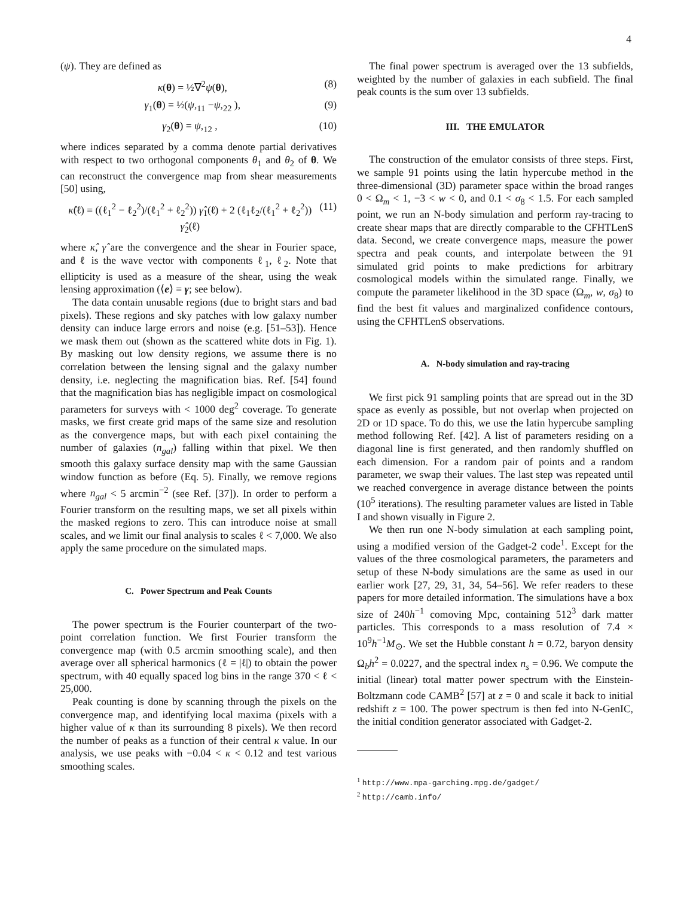4
(ψ). They are defined as
κ(θ) = ½∇<sup>2</sup>ψ(θ), (8)
γ<sub>1</sub>(θ) = ½(ψ,<sub>11</sub> −ψ,<sub>22</sub> ), (9)
γ<sub>2</sub>(θ) = ψ,<sub>12</sub> , (10)
where indices separated by a comma denote partial derivatives with respect to two orthogonal components θ<sub>1</sub> and θ<sub>2</sub> of θ. We can reconstruct the convergence map from shear measurements [50] using,
κ̂(ℓ) = ((ℓ<sub>1</sub><sup>2</sup> − ℓ<sub>2</sub><sup>2</sup>)/(ℓ<sub>1</sub><sup>2</sup> + ℓ<sub>2</sub><sup>2</sup>)) γ̂<sub>1</sub>(ℓ) + 2 (ℓ<sub>1</sub>ℓ<sub>2</sub>/(ℓ<sub>1</sub><sup>2</sup> + ℓ<sub>2</sub><sup>2</sup>)) γ̂<sub>2</sub>(ℓ) (11)
where κ̂, γ̂ are the convergence and the shear in Fourier space, and ℓ is the wave vector with components ℓ<sub>1</sub>, ℓ<sub>2</sub>. Note that ellipticity is used as a measure of the shear, using the weak lensing approximation (⟨e⟩ = γ; see below).
The data contain unusable regions (due to bright stars and bad pixels). These regions and sky patches with low galaxy number density can induce large errors and noise (e.g. [51–53]). Hence we mask them out (shown as the scattered white dots in Fig. 1). By masking out low density regions, we assume there is no correlation between the lensing signal and the galaxy number density, i.e. neglecting the magnification bias. Ref. [54] found that the magnification bias has negligible impact on cosmological parameters for surveys with < 1000 deg<sup>2</sup> coverage. To generate masks, we first create grid maps of the same size and resolution as the convergence maps, but with each pixel containing the number of galaxies (n<sub>gal</sub>) falling within that pixel. We then smooth this galaxy surface density map with the same Gaussian window function as before (Eq. 5). Finally, we remove regions where n<sub>gal</sub> < 5 arcmin<sup>−2</sup> (see Ref. [37]). In order to perform a Fourier transform on the resulting maps, we set all pixels within the masked regions to zero. This can introduce noise at small scales, and we limit our final analysis to scales ℓ < 7,000. We also apply the same procedure on the simulated maps.
C. Power Spectrum and Peak Counts
The power spectrum is the Fourier counterpart of the two-point correlation function. We first Fourier transform the convergence map (with 0.5 arcmin smoothing scale), and then average over all spherical harmonics (ℓ = |ℓ|) to obtain the power spectrum, with 40 equally spaced log bins in the range 370 < ℓ < 25,000.
Peak counting is done by scanning through the pixels on the convergence map, and identifying local maxima (pixels with a higher value of κ than its surrounding 8 pixels). We then record the number of peaks as a function of their central κ value. In our analysis, we use peaks with −0.04 < κ < 0.12 and test various smoothing scales.
The final power spectrum is averaged over the 13 subfields, weighted by the number of galaxies in each subfield. The final peak counts is the sum over 13 subfields.
III. THE EMULATOR
The construction of the emulator consists of three steps. First, we sample 91 points using the latin hypercube method in the three-dimensional (3D) parameter space within the broad ranges 0 < Ω<sub>m</sub> < 1, −3 < w < 0, and 0.1 < σ<sub>8</sub> < 1.5. For each sampled point, we run an N-body simulation and perform ray-tracing to create shear maps that are directly comparable to the CFHTLenS data. Second, we create convergence maps, measure the power spectra and peak counts, and interpolate between the 91 simulated grid points to make predictions for arbitrary cosmological models within the simulated range. Finally, we compute the parameter likelihood in the 3D space (Ω<sub>m</sub>, w, σ<sub>8</sub>) to find the best fit values and marginalized confidence contours, using the CFHTLenS observations.
A. N-body simulation and ray-tracing
We first pick 91 sampling points that are spread out in the 3D space as evenly as possible, but not overlap when projected on 2D or 1D space. To do this, we use the latin hypercube sampling method following Ref. [42]. A list of parameters residing on a diagonal line is first generated, and then randomly shuffled on each dimension. For a random pair of points and a random parameter, we swap their values. The last step was repeated until we reached convergence in average distance between the points (10<sup>5</sup> iterations). The resulting parameter values are listed in Table I and shown visually in Figure 2.
We then run one N-body simulation at each sampling point, using a modified version of the Gadget-2 code<sup>1</sup>. Except for the values of the three cosmological parameters, the parameters and setup of these N-body simulations are the same as used in our earlier work [27, 29, 31, 34, 54–56]. We refer readers to these papers for more detailed information. The simulations have a box size of 240h<sup>−1</sup> comoving Mpc, containing 512<sup>3</sup> dark matter particles. This corresponds to a mass resolution of 7.4 × 10<sup>9</sup>h<sup>−1</sup>M<sub>⊙</sub>. We set the Hubble constant h = 0.72, baryon density Ω<sub>b</sub>h<sup>2</sup> = 0.0227, and the spectral index n<sub>s</sub> = 0.96. We compute the initial (linear) total matter power spectrum with the Einstein-Boltzmann code CAMB<sup>2</sup> [57] at z = 0 and scale it back to initial redshift z = 100. The power spectrum is then fed into N-GenIC, the initial condition generator associated with Gadget-2.
<sup>1</sup> http://www.mpa-garching.mpg.de/gadget/
<sup>2</sup> http://camb.info/